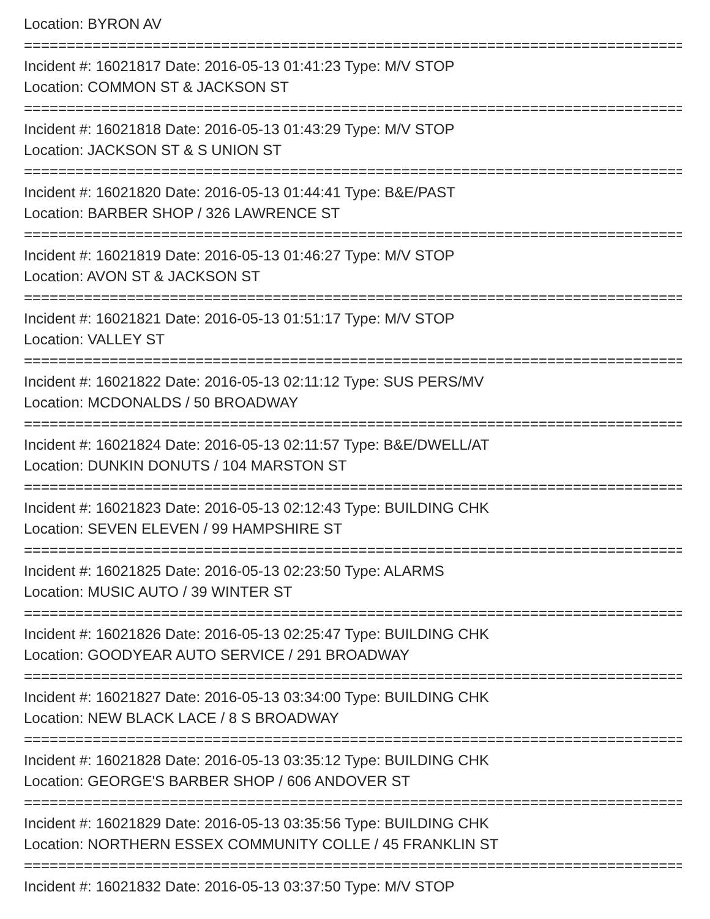Location: BYRON AV
================================================================================
Incident #: 16021817 Date: 2016-05-13 01:41:23 Type: M/V STOP
Location: COMMON ST & JACKSON ST
================================================================================
Incident #: 16021818 Date: 2016-05-13 01:43:29 Type: M/V STOP
Location: JACKSON ST & S UNION ST
================================================================================
Incident #: 16021820 Date: 2016-05-13 01:44:41 Type: B&E/PAST
Location: BARBER SHOP / 326 LAWRENCE ST
================================================================================
Incident #: 16021819 Date: 2016-05-13 01:46:27 Type: M/V STOP
Location: AVON ST & JACKSON ST
================================================================================
Incident #: 16021821 Date: 2016-05-13 01:51:17 Type: M/V STOP
Location: VALLEY ST
================================================================================
Incident #: 16021822 Date: 2016-05-13 02:11:12 Type: SUS PERS/MV
Location: MCDONALDS / 50 BROADWAY
================================================================================
Incident #: 16021824 Date: 2016-05-13 02:11:57 Type: B&E/DWELL/AT
Location: DUNKIN DONUTS / 104 MARSTON ST
================================================================================
Incident #: 16021823 Date: 2016-05-13 02:12:43 Type: BUILDING CHK
Location: SEVEN ELEVEN / 99 HAMPSHIRE ST
================================================================================
Incident #: 16021825 Date: 2016-05-13 02:23:50 Type: ALARMS
Location: MUSIC AUTO / 39 WINTER ST
================================================================================
Incident #: 16021826 Date: 2016-05-13 02:25:47 Type: BUILDING CHK
Location: GOODYEAR AUTO SERVICE / 291 BROADWAY
================================================================================
Incident #: 16021827 Date: 2016-05-13 03:34:00 Type: BUILDING CHK
Location: NEW BLACK LACE / 8 S BROADWAY
================================================================================
Incident #: 16021828 Date: 2016-05-13 03:35:12 Type: BUILDING CHK
Location: GEORGE'S BARBER SHOP / 606 ANDOVER ST
================================================================================
Incident #: 16021829 Date: 2016-05-13 03:35:56 Type: BUILDING CHK
Location: NORTHERN ESSEX COMMUNITY COLLE / 45 FRANKLIN ST
================================================================================
Incident #: 16021832 Date: 2016-05-13 03:37:50 Type: M/V STOP